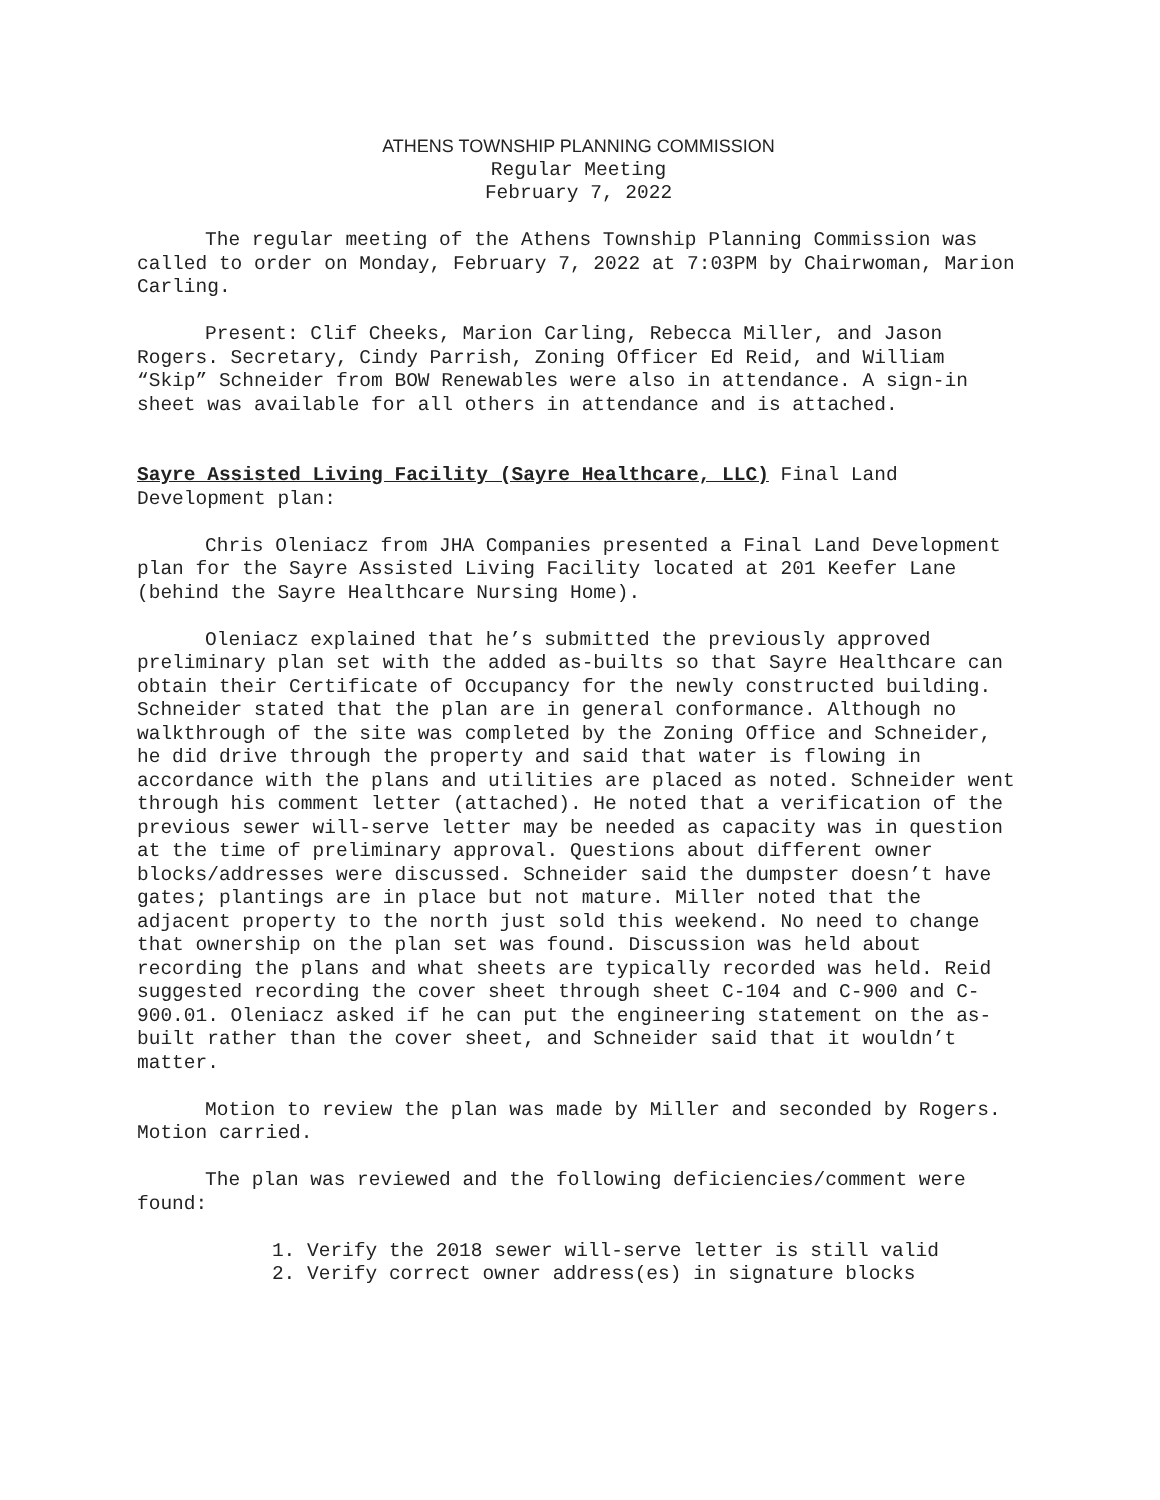ATHENS TOWNSHIP PLANNING COMMISSION
Regular Meeting
February 7, 2022
The regular meeting of the Athens Township Planning Commission was called to order on Monday, February 7, 2022 at 7:03PM by Chairwoman, Marion Carling.
Present: Clif Cheeks, Marion Carling, Rebecca Miller, and Jason Rogers. Secretary, Cindy Parrish, Zoning Officer Ed Reid, and William “Skip” Schneider from BOW Renewables were also in attendance. A sign-in sheet was available for all others in attendance and is attached.
Sayre Assisted Living Facility (Sayre Healthcare, LLC) Final Land Development plan:
Chris Oleniacz from JHA Companies presented a Final Land Development plan for the Sayre Assisted Living Facility located at 201 Keefer Lane (behind the Sayre Healthcare Nursing Home).
Oleniacz explained that he’s submitted the previously approved preliminary plan set with the added as-builts so that Sayre Healthcare can obtain their Certificate of Occupancy for the newly constructed building. Schneider stated that the plan are in general conformance. Although no walkthrough of the site was completed by the Zoning Office and Schneider, he did drive through the property and said that water is flowing in accordance with the plans and utilities are placed as noted. Schneider went through his comment letter (attached). He noted that a verification of the previous sewer will-serve letter may be needed as capacity was in question at the time of preliminary approval. Questions about different owner blocks/addresses were discussed. Schneider said the dumpster doesn’t have gates; plantings are in place but not mature. Miller noted that the adjacent property to the north just sold this weekend. No need to change that ownership on the plan set was found. Discussion was held about recording the plans and what sheets are typically recorded was held. Reid suggested recording the cover sheet through sheet C-104 and C-900 and C-900.01. Oleniacz asked if he can put the engineering statement on the as-built rather than the cover sheet, and Schneider said that it wouldn’t matter.
Motion to review the plan was made by Miller and seconded by Rogers. Motion carried.
The plan was reviewed and the following deficiencies/comment were found:
1. Verify the 2018 sewer will-serve letter is still valid
2. Verify correct owner address(es) in signature blocks